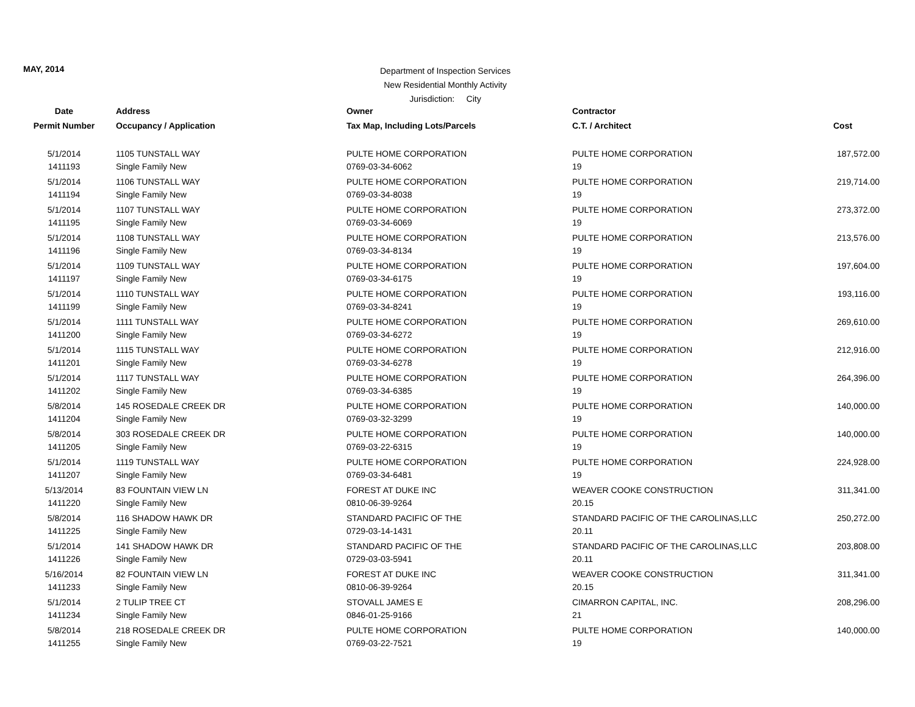MAY, 2014
Department of Inspection Services
New Residential Monthly Activity
Jurisdiction: City
| Date | Address | Owner | Contractor | |
| --- | --- | --- | --- | --- |
| Permit Number | Occupancy / Application | Tax Map, Including Lots/Parcels | C.T. / Architect | Cost |
| 5/1/2014 | 1105 TUNSTALL WAY | PULTE HOME CORPORATION | PULTE HOME CORPORATION | 187,572.00 |
| 1411193 | Single Family New | 0769-03-34-6062 | 19 | |
| 5/1/2014 | 1106 TUNSTALL WAY | PULTE HOME CORPORATION | PULTE HOME CORPORATION | 219,714.00 |
| 1411194 | Single Family New | 0769-03-34-8038 | 19 | |
| 5/1/2014 | 1107 TUNSTALL WAY | PULTE HOME CORPORATION | PULTE HOME CORPORATION | 273,372.00 |
| 1411195 | Single Family New | 0769-03-34-6069 | 19 | |
| 5/1/2014 | 1108 TUNSTALL WAY | PULTE HOME CORPORATION | PULTE HOME CORPORATION | 213,576.00 |
| 1411196 | Single Family New | 0769-03-34-8134 | 19 | |
| 5/1/2014 | 1109 TUNSTALL WAY | PULTE HOME CORPORATION | PULTE HOME CORPORATION | 197,604.00 |
| 1411197 | Single Family New | 0769-03-34-6175 | 19 | |
| 5/1/2014 | 1110 TUNSTALL WAY | PULTE HOME CORPORATION | PULTE HOME CORPORATION | 193,116.00 |
| 1411199 | Single Family New | 0769-03-34-8241 | 19 | |
| 5/1/2014 | 1111 TUNSTALL WAY | PULTE HOME CORPORATION | PULTE HOME CORPORATION | 269,610.00 |
| 1411200 | Single Family New | 0769-03-34-6272 | 19 | |
| 5/1/2014 | 1115 TUNSTALL WAY | PULTE HOME CORPORATION | PULTE HOME CORPORATION | 212,916.00 |
| 1411201 | Single Family New | 0769-03-34-6278 | 19 | |
| 5/1/2014 | 1117 TUNSTALL WAY | PULTE HOME CORPORATION | PULTE HOME CORPORATION | 264,396.00 |
| 1411202 | Single Family New | 0769-03-34-6385 | 19 | |
| 5/8/2014 | 145 ROSEDALE CREEK DR | PULTE HOME CORPORATION | PULTE HOME CORPORATION | 140,000.00 |
| 1411204 | Single Family New | 0769-03-32-3299 | 19 | |
| 5/8/2014 | 303 ROSEDALE CREEK DR | PULTE HOME CORPORATION | PULTE HOME CORPORATION | 140,000.00 |
| 1411205 | Single Family New | 0769-03-22-6315 | 19 | |
| 5/1/2014 | 1119 TUNSTALL WAY | PULTE HOME CORPORATION | PULTE HOME CORPORATION | 224,928.00 |
| 1411207 | Single Family New | 0769-03-34-6481 | 19 | |
| 5/13/2014 | 83 FOUNTAIN VIEW LN | FOREST AT DUKE INC | WEAVER COOKE CONSTRUCTION | 311,341.00 |
| 1411220 | Single Family New | 0810-06-39-9264 | 20.15 | |
| 5/8/2014 | 116 SHADOW HAWK DR | STANDARD PACIFIC OF THE | STANDARD PACIFIC OF THE CAROLINAS,LLC | 250,272.00 |
| 1411225 | Single Family New | 0729-03-14-1431 | 20.11 | |
| 5/1/2014 | 141 SHADOW HAWK DR | STANDARD PACIFIC OF THE | STANDARD PACIFIC OF THE CAROLINAS,LLC | 203,808.00 |
| 1411226 | Single Family New | 0729-03-03-5941 | 20.11 | |
| 5/16/2014 | 82 FOUNTAIN VIEW LN | FOREST AT DUKE INC | WEAVER COOKE CONSTRUCTION | 311,341.00 |
| 1411233 | Single Family New | 0810-06-39-9264 | 20.15 | |
| 5/1/2014 | 2 TULIP TREE CT | STOVALL JAMES E | CIMARRON CAPITAL, INC. | 208,296.00 |
| 1411234 | Single Family New | 0846-01-25-9166 | 21 | |
| 5/8/2014 | 218 ROSEDALE CREEK DR | PULTE HOME CORPORATION | PULTE HOME CORPORATION | 140,000.00 |
| 1411255 | Single Family New | 0769-03-22-7521 | 19 | |